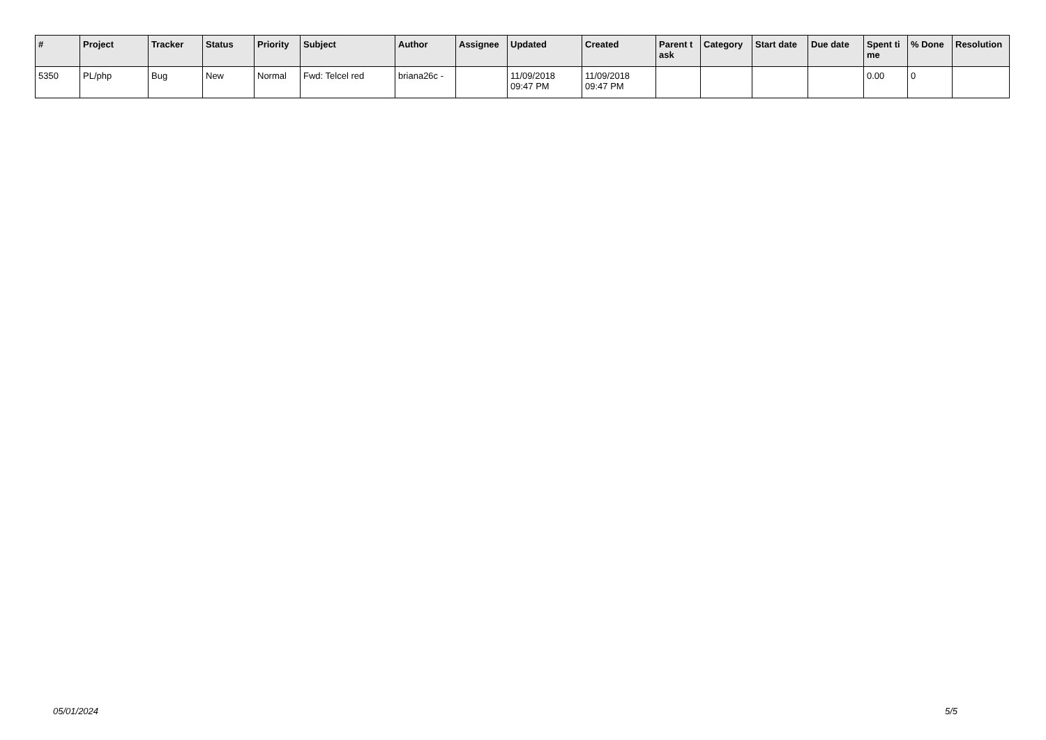| # | Project | Tracker | Status | Priority | Subject | Author | Assignee | Updated | Created | Parent task | Category | Start date | Due date | Spent time | % Done | Resolution |
| --- | --- | --- | --- | --- | --- | --- | --- | --- | --- | --- | --- | --- | --- | --- | --- | --- |
| 5350 | PL/php | Bug | New | Normal | Fwd: Telcel red | briana26c - | | 11/09/2018 09:47 PM | 11/09/2018 09:47 PM | | | | | 0.00 | 0 | |
05/01/2024 5/5